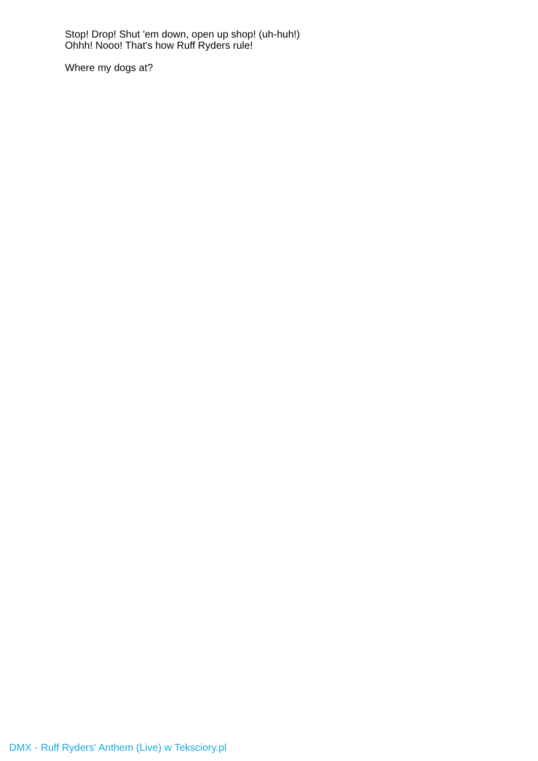Stop! Drop! Shut 'em down, open up shop! (uh-huh!)
Ohhh! Nooo! That's how Ruff Ryders rule!
Where my dogs at?
DMX - Ruff Ryders' Anthem (Live) w Teksciory.pl